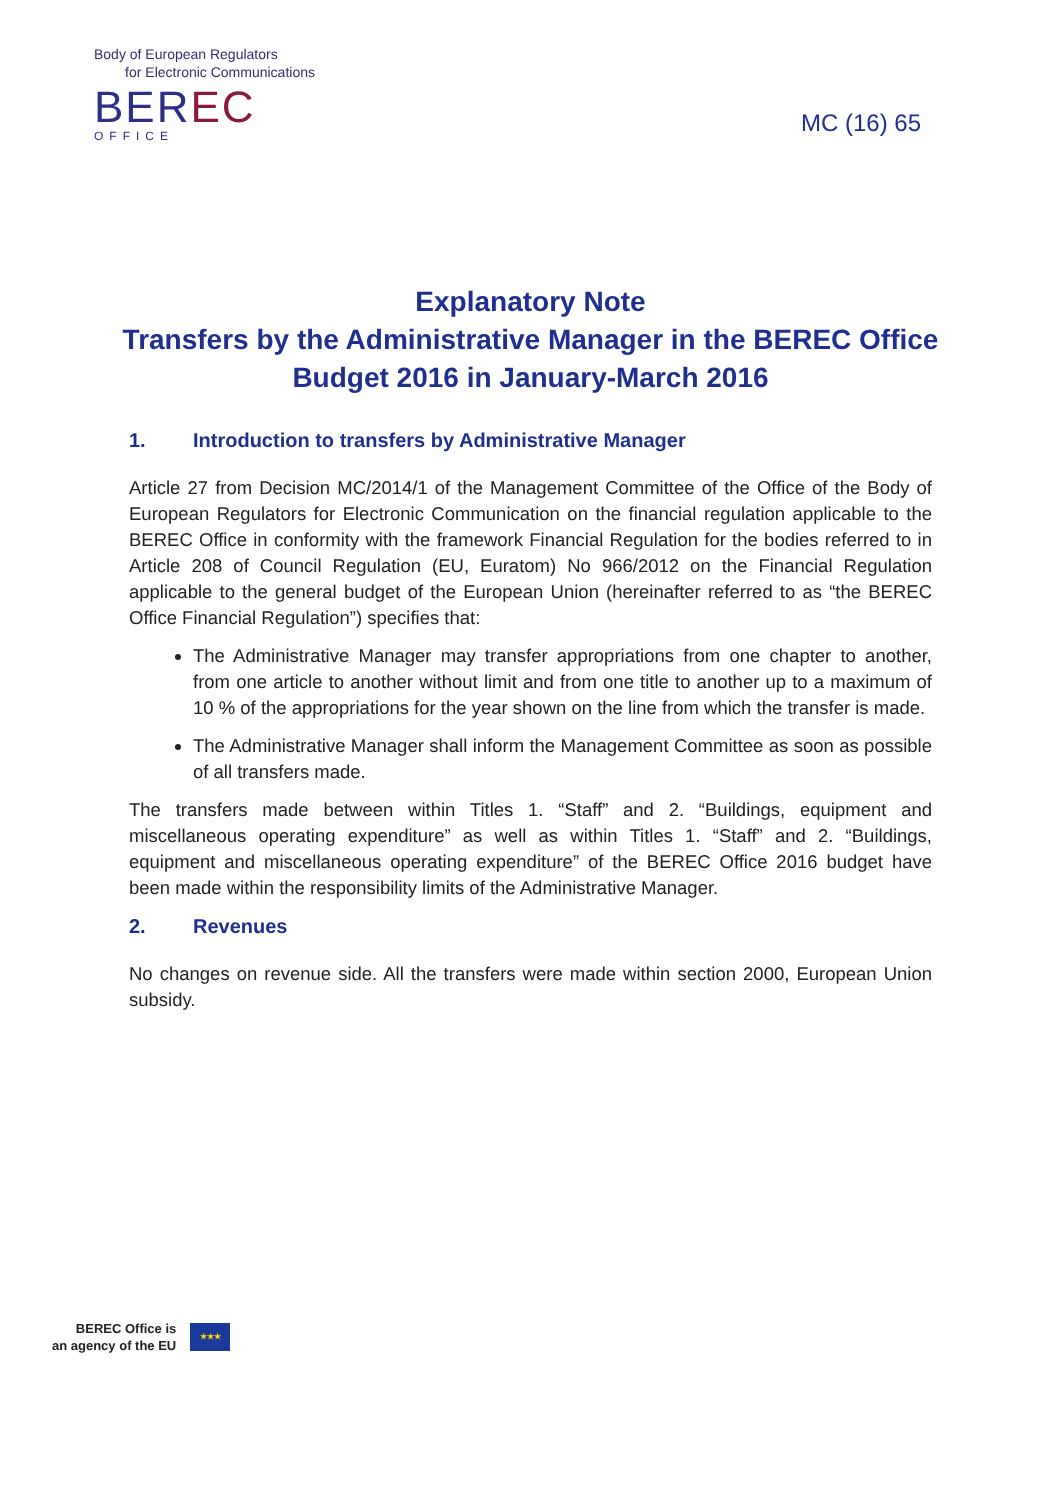Body of European Regulators
for Electronic Communications
BEREC
OFFICE
MC (16) 65
Explanatory Note
Transfers by the Administrative Manager in the BEREC Office Budget 2016 in January-March 2016
1. Introduction to transfers by Administrative Manager
Article 27 from Decision MC/2014/1 of the Management Committee of the Office of the Body of European Regulators for Electronic Communication on the financial regulation applicable to the BEREC Office in conformity with the framework Financial Regulation for the bodies referred to in Article 208 of Council Regulation (EU, Euratom) No 966/2012 on the Financial Regulation applicable to the general budget of the European Union (hereinafter referred to as “the BEREC Office Financial Regulation”) specifies that:
The Administrative Manager may transfer appropriations from one chapter to another, from one article to another without limit and from one title to another up to a maximum of 10 % of the appropriations for the year shown on the line from which the transfer is made.
The Administrative Manager shall inform the Management Committee as soon as possible of all transfers made.
The transfers made between within Titles 1. “Staff” and 2. “Buildings, equipment and miscellaneous operating expenditure” as well as within Titles 1. “Staff” and 2. “Buildings, equipment and miscellaneous operating expenditure” of the BEREC Office 2016 budget have been made within the responsibility limits of the Administrative Manager.
2. Revenues
No changes on revenue side. All the transfers were made within section 2000, European Union subsidy.
BEREC Office is
an agency of the EU
★★★